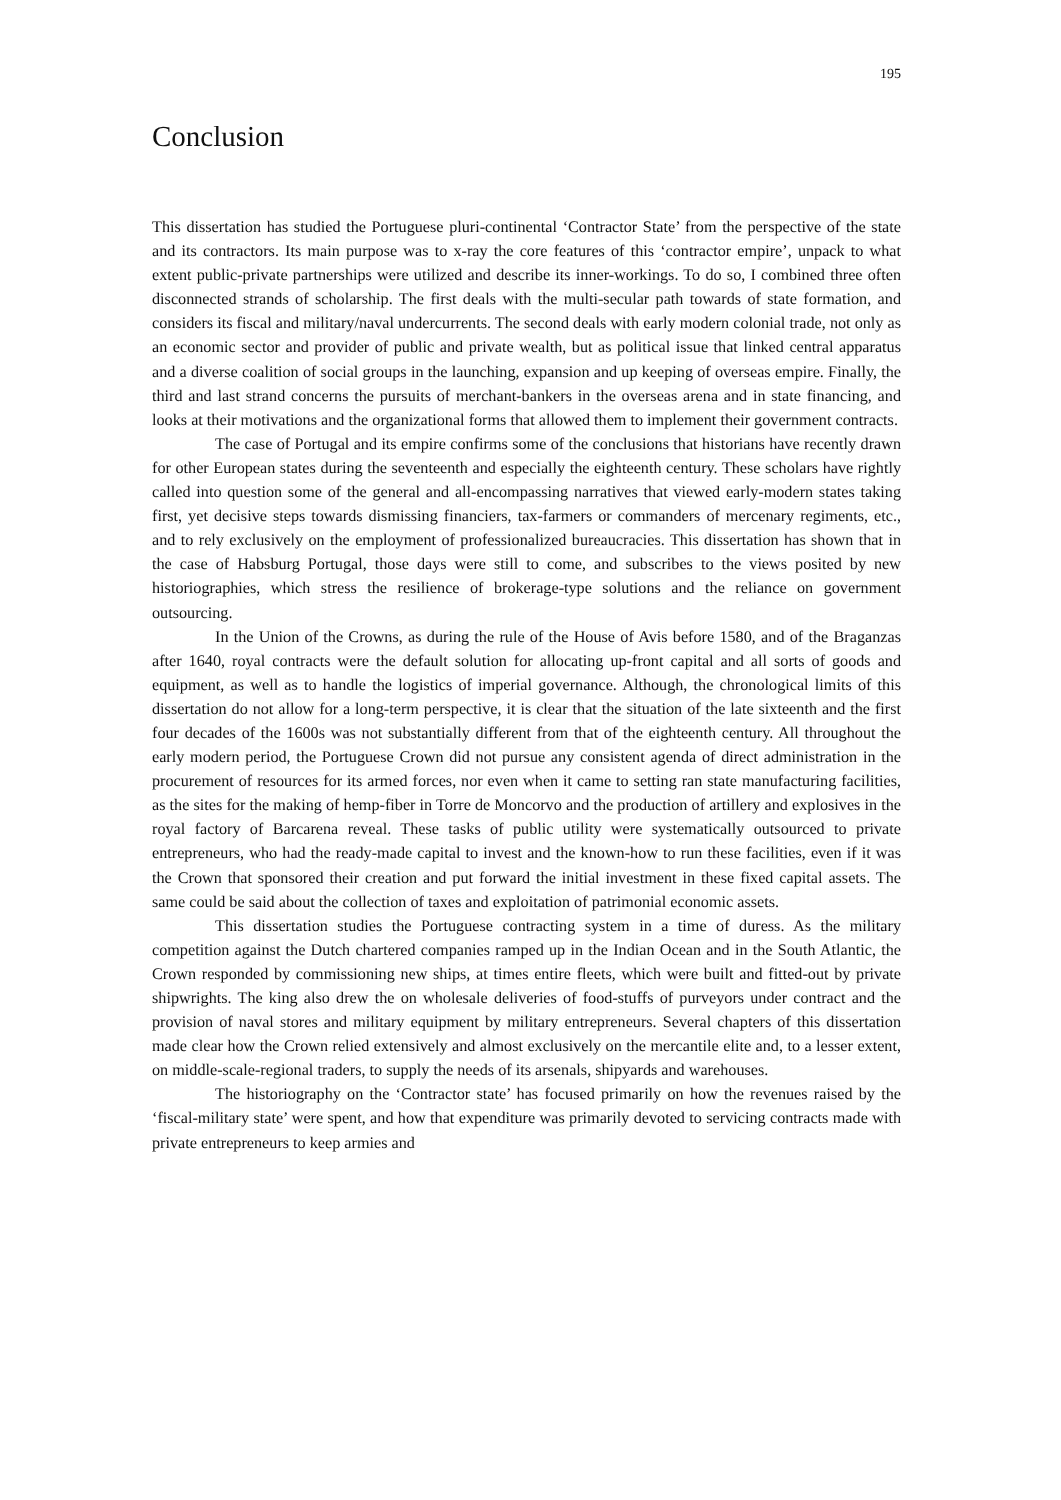195
Conclusion
This dissertation has studied the Portuguese pluri-continental ‘Contractor State’ from the perspective of the state and its contractors. Its main purpose was to x-ray the core features of this ‘contractor empire’, unpack to what extent public-private partnerships were utilized and describe its inner-workings. To do so, I combined three often disconnected strands of scholarship. The first deals with the multi-secular path towards of state formation, and considers its fiscal and military/naval undercurrents. The second deals with early modern colonial trade, not only as an economic sector and provider of public and private wealth, but as political issue that linked central apparatus and a diverse coalition of social groups in the launching, expansion and up keeping of overseas empire. Finally, the third and last strand concerns the pursuits of merchant-bankers in the overseas arena and in state financing, and looks at their motivations and the organizational forms that allowed them to implement their government contracts.
The case of Portugal and its empire confirms some of the conclusions that historians have recently drawn for other European states during the seventeenth and especially the eighteenth century. These scholars have rightly called into question some of the general and all-encompassing narratives that viewed early-modern states taking first, yet decisive steps towards dismissing financiers, tax-farmers or commanders of mercenary regiments, etc., and to rely exclusively on the employment of professionalized bureaucracies. This dissertation has shown that in the case of Habsburg Portugal, those days were still to come, and subscribes to the views posited by new historiographies, which stress the resilience of brokerage-type solutions and the reliance on government outsourcing.
In the Union of the Crowns, as during the rule of the House of Avis before 1580, and of the Braganzas after 1640, royal contracts were the default solution for allocating up-front capital and all sorts of goods and equipment, as well as to handle the logistics of imperial governance. Although, the chronological limits of this dissertation do not allow for a long-term perspective, it is clear that the situation of the late sixteenth and the first four decades of the 1600s was not substantially different from that of the eighteenth century. All throughout the early modern period, the Portuguese Crown did not pursue any consistent agenda of direct administration in the procurement of resources for its armed forces, nor even when it came to setting ran state manufacturing facilities, as the sites for the making of hemp-fiber in Torre de Moncorvo and the production of artillery and explosives in the royal factory of Barcarena reveal. These tasks of public utility were systematically outsourced to private entrepreneurs, who had the ready-made capital to invest and the known-how to run these facilities, even if it was the Crown that sponsored their creation and put forward the initial investment in these fixed capital assets. The same could be said about the collection of taxes and exploitation of patrimonial economic assets.
This dissertation studies the Portuguese contracting system in a time of duress. As the military competition against the Dutch chartered companies ramped up in the Indian Ocean and in the South Atlantic, the Crown responded by commissioning new ships, at times entire fleets, which were built and fitted-out by private shipwrights. The king also drew the on wholesale deliveries of food-stuffs of purveyors under contract and the provision of naval stores and military equipment by military entrepreneurs. Several chapters of this dissertation made clear how the Crown relied extensively and almost exclusively on the mercantile elite and, to a lesser extent, on middle-scale-regional traders, to supply the needs of its arsenals, shipyards and warehouses.
The historiography on the ‘Contractor state’ has focused primarily on how the revenues raised by the ‘fiscal-military state’ were spent, and how that expenditure was primarily devoted to servicing contracts made with private entrepreneurs to keep armies and